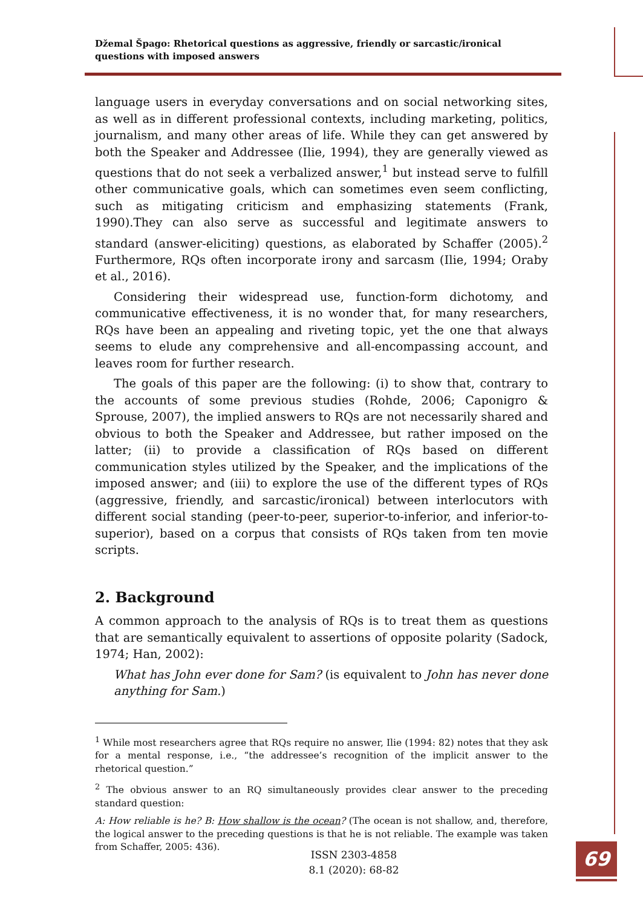Džemal Špago: Rhetorical questions as aggressive, friendly or sarcastic/ironical questions with imposed answers
language users in everyday conversations and on social networking sites, as well as in different professional contexts, including marketing, politics, journalism, and many other areas of life. While they can get answered by both the Speaker and Addressee (Ilie, 1994), they are generally viewed as questions that do not seek a verbalized answer,<sup>1</sup> but instead serve to fulfill other communicative goals, which can sometimes even seem conflicting, such as mitigating criticism and emphasizing statements (Frank, 1990).They can also serve as successful and legitimate answers to standard (answer-eliciting) questions, as elaborated by Schaffer (2005).<sup>2</sup> Furthermore, RQs often incorporate irony and sarcasm (Ilie, 1994; Oraby et al., 2016).
Considering their widespread use, function-form dichotomy, and communicative effectiveness, it is no wonder that, for many researchers, RQs have been an appealing and riveting topic, yet the one that always seems to elude any comprehensive and all-encompassing account, and leaves room for further research.
The goals of this paper are the following: (i) to show that, contrary to the accounts of some previous studies (Rohde, 2006; Caponigro & Sprouse, 2007), the implied answers to RQs are not necessarily shared and obvious to both the Speaker and Addressee, but rather imposed on the latter; (ii) to provide a classification of RQs based on different communication styles utilized by the Speaker, and the implications of the imposed answer; and (iii) to explore the use of the different types of RQs (aggressive, friendly, and sarcastic/ironical) between interlocutors with different social standing (peer-to-peer, superior-to-inferior, and inferior-to-superior), based on a corpus that consists of RQs taken from ten movie scripts.
2. Background
A common approach to the analysis of RQs is to treat them as questions that are semantically equivalent to assertions of opposite polarity (Sadock, 1974; Han, 2002):
What has John ever done for Sam? (is equivalent to John has never done anything for Sam.)
<sup>1</sup> While most researchers agree that RQs require no answer, Ilie (1994: 82) notes that they ask for a mental response, i.e., “the addressee’s recognition of the implicit answer to the rhetorical question.”
<sup>2</sup> The obvious answer to an RQ simultaneously provides clear answer to the preceding standard question:
A: How reliable is he? B: How shallow is the ocean? (The ocean is not shallow, and, therefore, the logical answer to the preceding questions is that he is not reliable. The example was taken from Schaffer, 2005: 436).
ISSN 2303-4858
8.1 (2020): 68-82
69